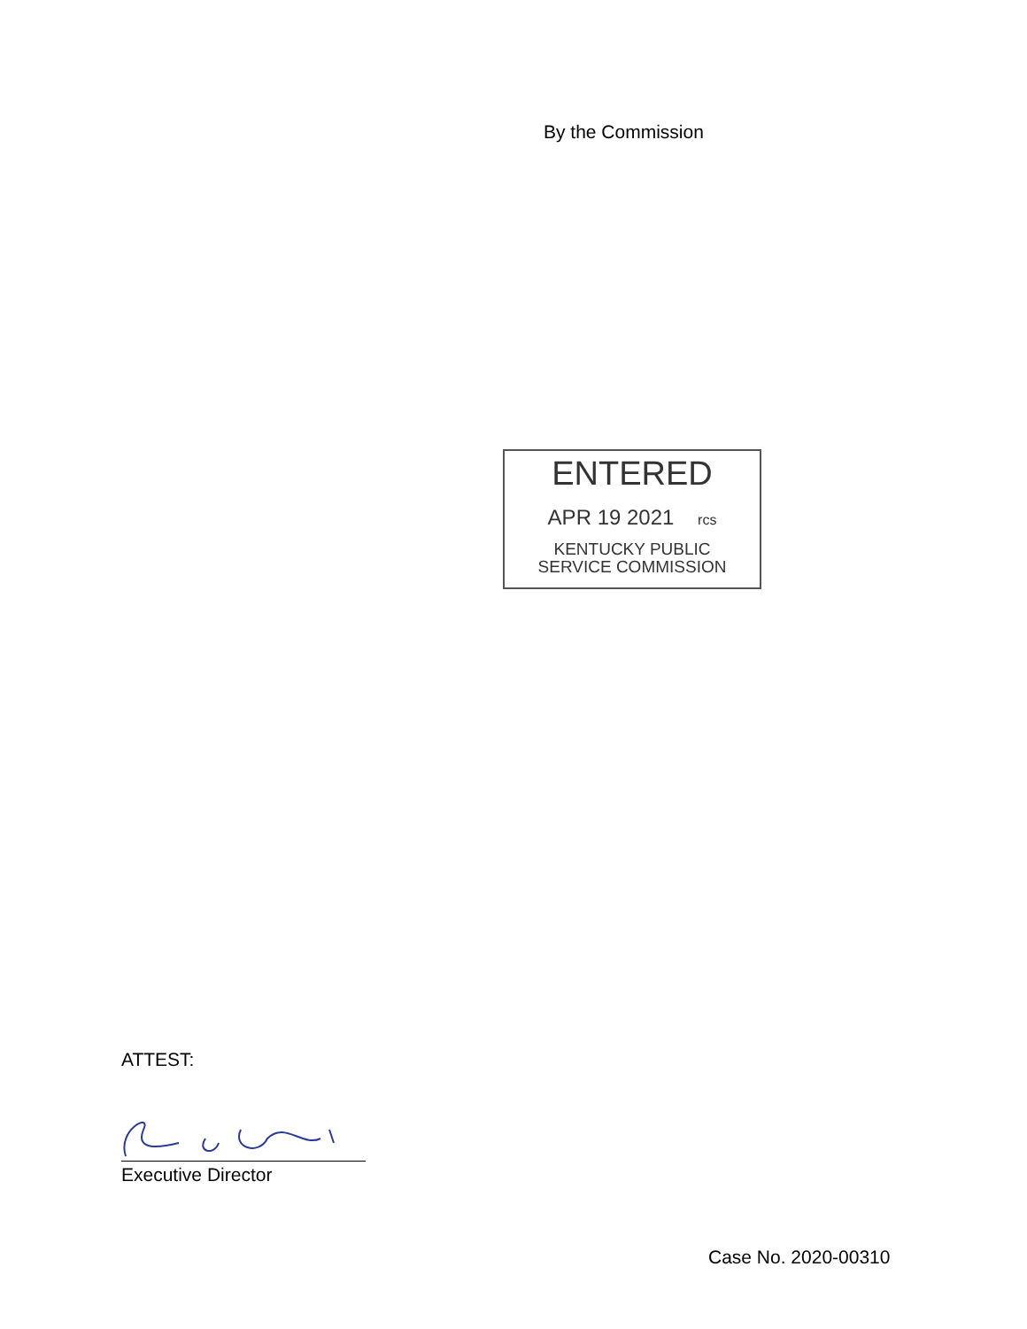By the Commission
ENTERED
APR 19 2021 rcs
KENTUCKY PUBLIC
SERVICE COMMISSION
ATTEST:
Executive Director
Case No. 2020-00310